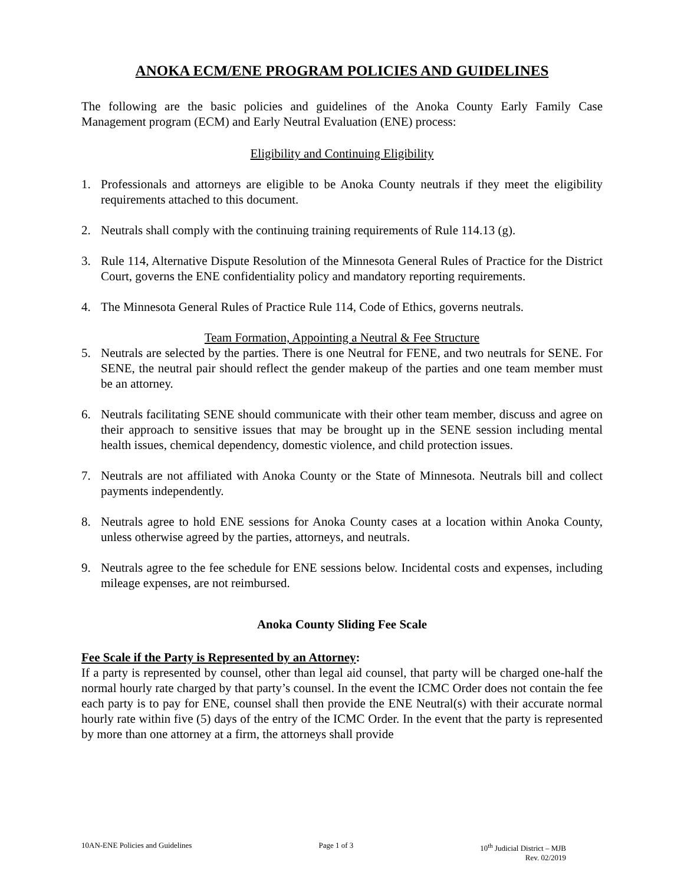ANOKA ECM/ENE PROGRAM POLICIES AND GUIDELINES
The following are the basic policies and guidelines of the Anoka County Early Family Case Management program (ECM) and Early Neutral Evaluation (ENE) process:
Eligibility and Continuing Eligibility
1. Professionals and attorneys are eligible to be Anoka County neutrals if they meet the eligibility requirements attached to this document.
2. Neutrals shall comply with the continuing training requirements of Rule 114.13 (g).
3. Rule 114, Alternative Dispute Resolution of the Minnesota General Rules of Practice for the District Court, governs the ENE confidentiality policy and mandatory reporting requirements.
4. The Minnesota General Rules of Practice Rule 114, Code of Ethics, governs neutrals.
Team Formation, Appointing a Neutral & Fee Structure
5. Neutrals are selected by the parties. There is one Neutral for FENE, and two neutrals for SENE. For SENE, the neutral pair should reflect the gender makeup of the parties and one team member must be an attorney.
6. Neutrals facilitating SENE should communicate with their other team member, discuss and agree on their approach to sensitive issues that may be brought up in the SENE session including mental health issues, chemical dependency, domestic violence, and child protection issues.
7. Neutrals are not affiliated with Anoka County or the State of Minnesota. Neutrals bill and collect payments independently.
8. Neutrals agree to hold ENE sessions for Anoka County cases at a location within Anoka County, unless otherwise agreed by the parties, attorneys, and neutrals.
9. Neutrals agree to the fee schedule for ENE sessions below. Incidental costs and expenses, including mileage expenses, are not reimbursed.
Anoka County Sliding Fee Scale
Fee Scale if the Party is Represented by an Attorney:
If a party is represented by counsel, other than legal aid counsel, that party will be charged one-half the normal hourly rate charged by that party’s counsel. In the event the ICMC Order does not contain the fee each party is to pay for ENE, counsel shall then provide the ENE Neutral(s) with their accurate normal hourly rate within five (5) days of the entry of the ICMC Order. In the event that the party is represented by more than one attorney at a firm, the attorneys shall provide
10AN-ENE Policies and Guidelines Page 1 of 3 10<sup>th</sup> Judicial District – MJB
Rev. 02/2019